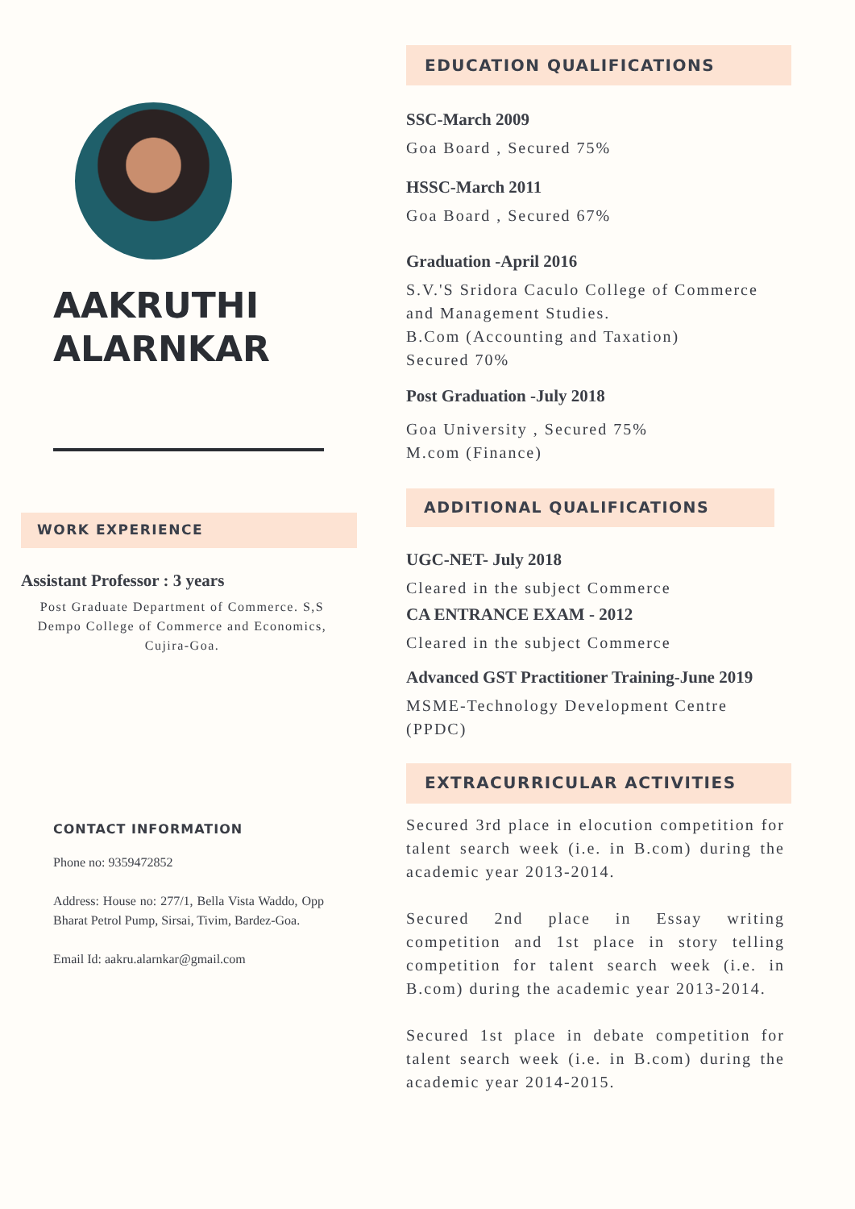AAKRUTHI
ALARNKAR
WORK EXPERIENCE
Assistant Professor : 3 years
Post Graduate Department of Commerce. S,S Dempo College of Commerce and Economics, Cujira-Goa.
CONTACT INFORMATION
Phone no: 9359472852
Address: House no: 277/1, Bella Vista Waddo, Opp Bharat Petrol Pump, Sirsai, Tivim, Bardez-Goa.
Email Id: aakru.alarnkar@gmail.com
EDUCATION QUALIFICATIONS
SSC-March 2009
Goa Board , Secured 75%
HSSC-March 2011
Goa Board , Secured 67%
Graduation -April 2016
S.V.'S Sridora Caculo College of Commerce
and Management Studies.
B.Com (Accounting and Taxation)
Secured 70%
Post Graduation -July 2018
Goa University , Secured 75%
M.com (Finance)
ADDITIONAL QUALIFICATIONS
UGC-NET- July 2018
Cleared in the subject Commerce
CA ENTRANCE EXAM - 2012
Cleared in the subject Commerce
Advanced GST Practitioner Training-June 2019
MSME-Technology Development Centre
(PPDC)
EXTRACURRICULAR ACTIVITIES
Secured 3rd place in elocution competition for talent search week (i.e. in B.com) during the academic year 2013-2014.
Secured 2nd place in Essay writing competition and 1st place in story telling competition for talent search week (i.e. in B.com) during the academic year 2013-2014.
Secured 1st place in debate competition for talent search week (i.e. in B.com) during the academic year 2014-2015.